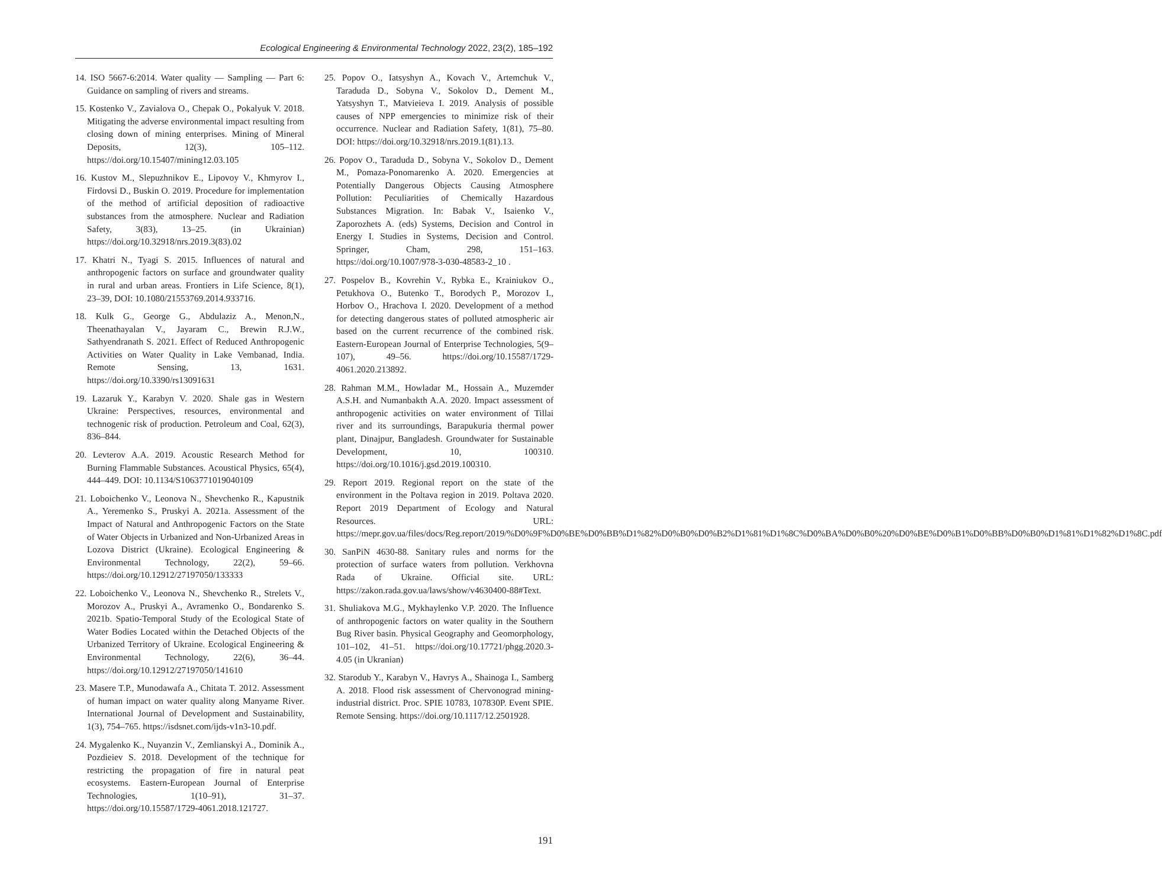Ecological Engineering & Environmental Technology 2022, 23(2), 185–192
14. ISO 5667-6:2014. Water quality — Sampling — Part 6: Guidance on sampling of rivers and streams.
15. Kostenko V., Zavialova O., Chepak O., Pokalyuk V. 2018. Mitigating the adverse environmental impact resulting from closing down of mining enterprises. Mining of Mineral Deposits, 12(3), 105–112. https://doi.org/10.15407/mining12.03.105
16. Kustov M., Slepuzhnikov E., Lipovoy V., Khmyrov I., Firdovsi D., Buskin O. 2019. Procedure for implementation of the method of artificial deposition of radioactive substances from the atmosphere. Nuclear and Radiation Safety, 3(83), 13–25. (in Ukrainian) https://doi.org/10.32918/nrs.2019.3(83).02
17. Khatri N., Tyagi S. 2015. Influences of natural and anthropogenic factors on surface and groundwater quality in rural and urban areas. Frontiers in Life Science, 8(1), 23–39, DOI: 10.1080/21553769.2014.933716.
18. Kulk G., George G., Abdulaziz A., Menon,N., Theenathayalan V., Jayaram C., Brewin R.J.W., Sathyendranath S. 2021. Effect of Reduced Anthropogenic Activities on Water Quality in Lake Vembanad, India. Remote Sensing, 13, 1631. https://doi.org/10.3390/rs13091631
19. Lazaruk Y., Karabyn V. 2020. Shale gas in Western Ukraine: Perspectives, resources, environmental and technogenic risk of production. Petroleum and Coal, 62(3), 836–844.
20. Levterov A.A. 2019. Acoustic Research Method for Burning Flammable Substances. Acoustical Physics, 65(4), 444–449. DOI: 10.1134/S1063771019040109
21. Loboichenko V., Leonova N., Shevchenko R., Kapustnik A., Yeremenko S., Pruskyi A. 2021a. Assessment of the Impact of Natural and Anthropogenic Factors on the State of Water Objects in Urbanized and Non-Urbanized Areas in Lozova District (Ukraine). Ecological Engineering & Environmental Technology, 22(2), 59–66. https://doi.org/10.12912/27197050/133333
22. Loboichenko V., Leonova N., Shevchenko R., Strelets V., Morozov A., Pruskyi A., Avramenko O., Bondarenko S. 2021b. Spatio-Temporal Study of the Ecological State of Water Bodies Located within the Detached Objects of the Urbanized Territory of Ukraine. Ecological Engineering & Environmental Technology, 22(6), 36–44. https://doi.org/10.12912/27197050/141610
23. Masere T.P., Munodawafa A., Chitata T. 2012. Assessment of human impact on water quality along Manyame River. International Journal of Development and Sustainability, 1(3), 754–765. https://isdsnet.com/ijds-v1n3-10.pdf.
24. Mygalenko K., Nuyanzin V., Zemlianskyi A., Dominik A., Pozdieiev S. 2018. Development of the technique for restricting the propagation of fire in natural peat ecosystems. Eastern-European Journal of Enterprise Technologies, 1(10–91), 31–37. https://doi.org/10.15587/1729-4061.2018.121727.
25. Popov O., Iatsyshyn A., Kovach V., Artemchuk V., Taraduda D., Sobyna V., Sokolov D., Dement M., Yatsyshyn T., Matvieieva I. 2019. Analysis of possible causes of NPP emergencies to minimize risk of their occurrence. Nuclear and Radiation Safety, 1(81), 75–80. DOI: https://doi.org/10.32918/nrs.2019.1(81).13.
26. Popov O., Taraduda D., Sobyna V., Sokolov D., Dement M., Pomaza-Ponomarenko A. 2020. Emergencies at Potentially Dangerous Objects Causing Atmosphere Pollution: Peculiarities of Chemically Hazardous Substances Migration. In: Babak V., Isaienko V., Zaporozhets A. (eds) Systems, Decision and Control in Energy I. Studies in Systems, Decision and Control. Springer, Cham, 298, 151–163. https://doi.org/10.1007/978-3-030-48583-2_10 .
27. Pospelov B., Kovrehin V., Rybka E., Krainiukov O., Petukhova O., Butenko T., Borodych P., Morozov I., Horbov O., Hrachova I. 2020. Development of a method for detecting dangerous states of polluted atmospheric air based on the current recurrence of the combined risk. Eastern-European Journal of Enterprise Technologies, 5(9–107), 49–56. https://doi.org/10.15587/1729-4061.2020.213892.
28. Rahman M.M., Howladar M., Hossain A., Muzemder A.S.H. and Numanbakth A.A. 2020. Impact assessment of anthropogenic activities on water environment of Tillai river and its surroundings, Barapukuria thermal power plant, Dinajpur, Bangladesh. Groundwater for Sustainable Development, 10, 100310. https://doi.org/10.1016/j.gsd.2019.100310.
29. Report 2019. Regional report on the state of the environment in the Poltava region in 2019. Poltava 2020. Report 2019 Department of Ecology and Natural Resources. URL: https://mepr.gov.ua/files/docs/Reg.report/2019/%D0%9F%D0%BE%D0%BB%D1%82%D0%B0%D0%B2%D1%81%D1%8C%D0%BA%D0%B0%20%D0%BE%D0%B1%D0%BB%D0%B0%D1%81%D1%82%D1%8C.pdf
30. SanPiN 4630-88. Sanitary rules and norms for the protection of surface waters from pollution. Verkhovna Rada of Ukraine. Official site. URL: https://zakon.rada.gov.ua/laws/show/v4630400-88#Text.
31. Shuliakova M.G., Mykhaylenko V.P. 2020. The Influence of anthropogenic factors on water quality in the Southern Bug River basin. Physical Geography and Geomorphology, 101–102, 41–51. https://doi.org/10.17721/phgg.2020.3-4.05 (in Ukranian)
32. Starodub Y., Karabyn V., Havrys A., Shainoga I., Samberg A. 2018. Flood risk assessment of Chervonograd mining-industrial district. Proc. SPIE 10783, 107830P. Event SPIE. Remote Sensing. https://doi.org/10.1117/12.2501928.
191